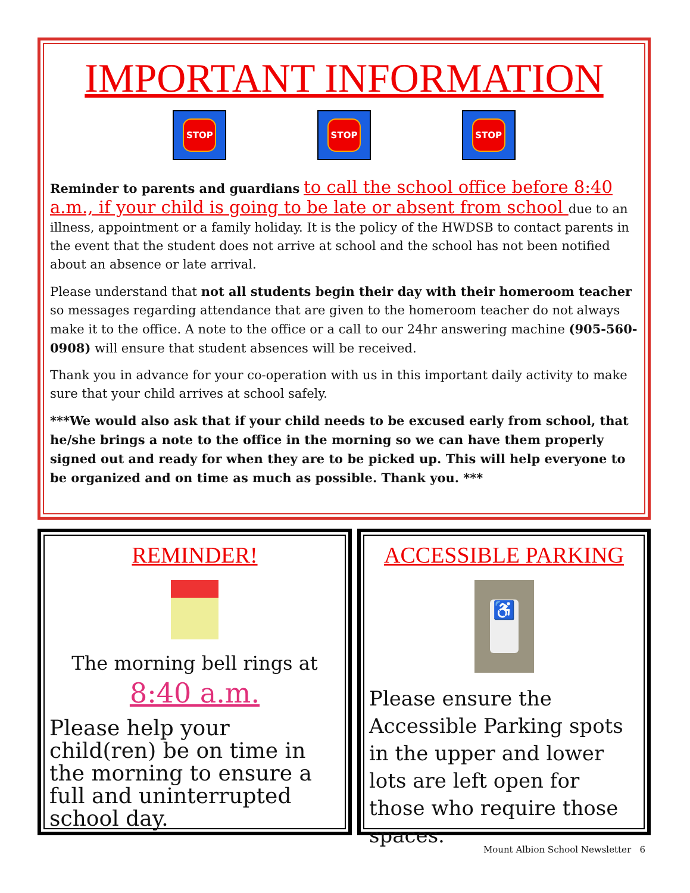IMPORTANT INFORMATION
STOP STOP STOP
Reminder to parents and guardians to call the school office before 8:40 a.m., if your child is going to be late or absent from school due to an illness, appointment or a family holiday. It is the policy of the HWDSB to contact parents in the event that the student does not arrive at school and the school has not been notified about an absence or late arrival.
Please understand that not all students begin their day with their homeroom teacher so messages regarding attendance that are given to the homeroom teacher do not always make it to the office. A note to the office or a call to our 24hr answering machine (905-560-0908) will ensure that student absences will be received.
Thank you in advance for your co-operation with us in this important daily activity to make sure that your child arrives at school safely.
***We would also ask that if your child needs to be excused early from school, that he/she brings a note to the office in the morning so we can have them properly signed out and ready for when they are to be picked up. This will help everyone to be organized and on time as much as possible. Thank you. ***
REMINDER!
The morning bell rings at
8:40 a.m.
Please help your child(ren) be on time in the morning to ensure a full and uninterrupted school day.
ACCESSIBLE PARKING
♿
Please ensure the Accessible Parking spots in the upper and lower lots are left open for those who require those spaces.
Mount Albion School Newsletter 6